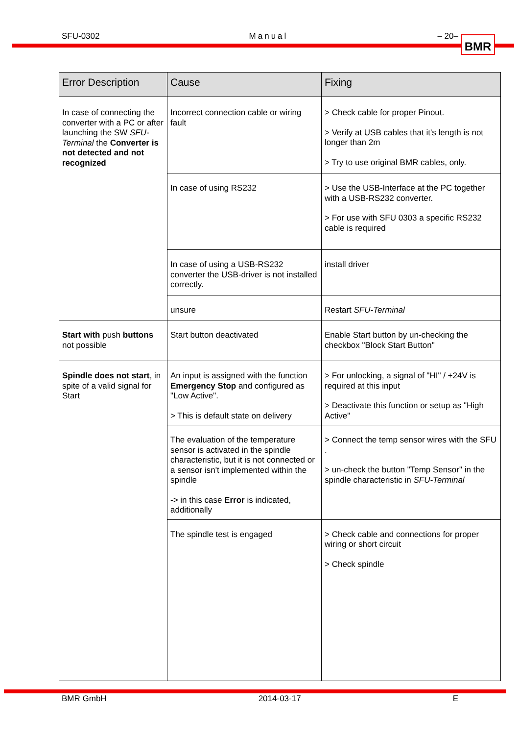SFU-0302 Manual – 20– BMR
| Error Description | Cause | Fixing |
| --- | --- | --- |
| In case of connecting the converter with a PC or after launching the SW SFU-Terminal the Converter is not detected and not recognized | Incorrect connection cable or wiring fault | > Check cable for proper Pinout. > Verify at USB cables that it's length is not longer than 2m > Try to use original BMR cables, only. |
| | In case of using RS232 | > Use the USB-Interface at the PC together with a USB-RS232 converter. > For use with SFU 0303 a specific RS232 cable is required |
| | In case of using a USB-RS232 converter the USB-driver is not installed correctly. | install driver |
| | unsure | Restart SFU-Terminal |
| Start with push buttons not possible | Start button deactivated | Enable Start button by un-checking the checkbox "Block Start Button" |
| Spindle does not start , in spite of a valid signal for Start | An input is assigned with the function Emergency Stop and configured as "Low Active". > This is default state on delivery | > For unlocking, a signal of "HI" / +24V is required at this input > Deactivate this function or setup as "High Active" |
| | The evaluation of the temperature sensor is activated in the spindle characteristic, but it is not connected or a sensor isn't implemented within the spindle -> in this case Error is indicated, additionally | > Connect the temp sensor wires with the SFU . > un-check the button "Temp Sensor" in the spindle characteristic in SFU-Terminal |
| | The spindle test is engaged | > Check cable and connections for proper wiring or short circuit > Check spindle |
BMR GmbH 2014-03-17 E